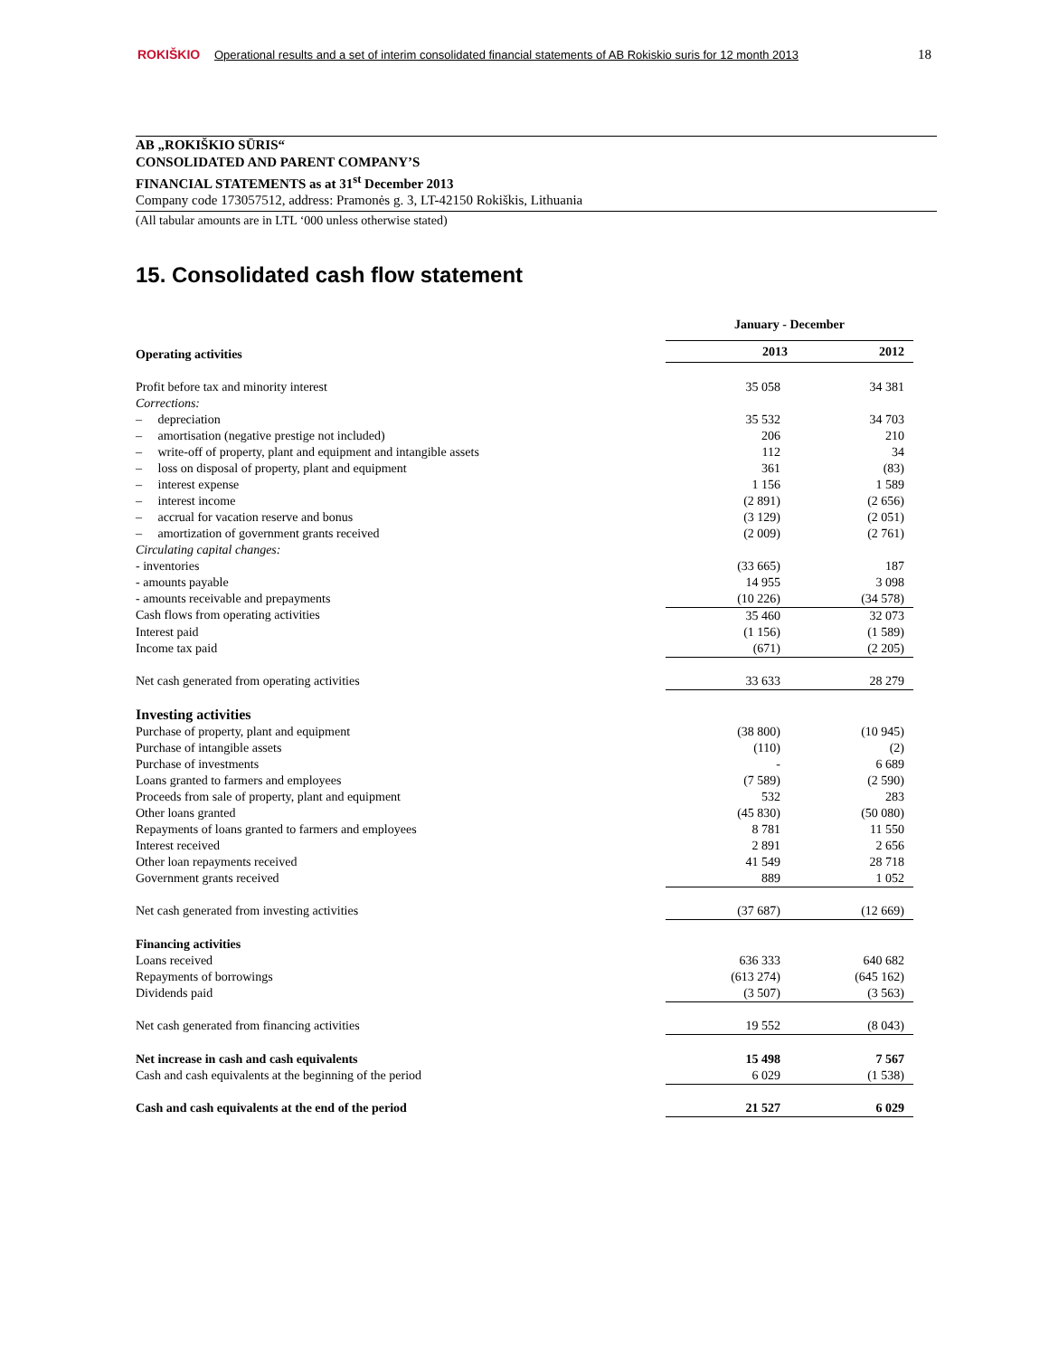ROKIŠKIO Operational results and a set of interim consolidated financial statements of AB Rokiskio suris for 12 month 2013
18
AB „ROKIŠKIO SŪRIS“CONSOLIDATED AND PARENT COMPANY’S
FINANCIAL STATEMENTS as at 31<sup>st</sup> December 2013
Company code 173057512, address: Pramonės g. 3, LT-42150 Rokiškis, Lithuania
(All tabular amounts are in LTL ‘000 unless otherwise stated)
15. Consolidated cash flow statement
| | January - December | |
| --- | --- | --- |
| Operating activities | 2013 | 2012 |
| Profit before tax and minority interest | 35 058 | 34 381 |
| Corrections: | | |
| – depreciation | 35 532 | 34 703 |
| – amortisation (negative prestige not included) | 206 | 210 |
| – write-off of property, plant and equipment and intangible assets | 112 | 34 |
| – loss on disposal of property, plant and equipment | 361 | (83) |
| – interest expense | 1 156 | 1 589 |
| – interest income | (2 891) | (2 656) |
| – accrual for vacation reserve and bonus | (3 129) | (2 051) |
| – amortization of government grants received | (2 009) | (2 761) |
| Circulating capital changes: | | |
| - inventories | (33 665) | 187 |
| - amounts payable | 14 955 | 3 098 |
| - amounts receivable and prepayments | (10 226) | (34 578) |
| Cash flows from operating activities | 35 460 | 32 073 |
| Interest paid | (1 156) | (1 589) |
| Income tax paid | (671) | (2 205) |
| Net cash generated from operating activities | 33 633 | 28 279 |
| Investing activities | | |
| Purchase of property, plant and equipment | (38 800) | (10 945) |
| Purchase of intangible assets | (110) | (2) |
| Purchase of investments | - | 6 689 |
| Loans granted to farmers and employees | (7 589) | (2 590) |
| Proceeds from sale of property, plant and equipment | 532 | 283 |
| Other loans granted | (45 830) | (50 080) |
| Repayments of loans granted to farmers and employees | 8 781 | 11 550 |
| Interest received | 2 891 | 2 656 |
| Other loan repayments received | 41 549 | 28 718 |
| Government grants received | 889 | 1 052 |
| Net cash generated from investing activities | (37 687) | (12 669) |
| Financing activities | | |
| Loans received | 636 333 | 640 682 |
| Repayments of borrowings | (613 274) | (645 162) |
| Dividends paid | (3 507) | (3 563) |
| Net cash generated from financing activities | 19 552 | (8 043) |
| Net increase in cash and cash equivalents | 15 498 | 7 567 |
| Cash and cash equivalents at the beginning of the period | 6 029 | (1 538) |
| Cash and cash equivalents at the end of the period | 21 527 | 6 029 |